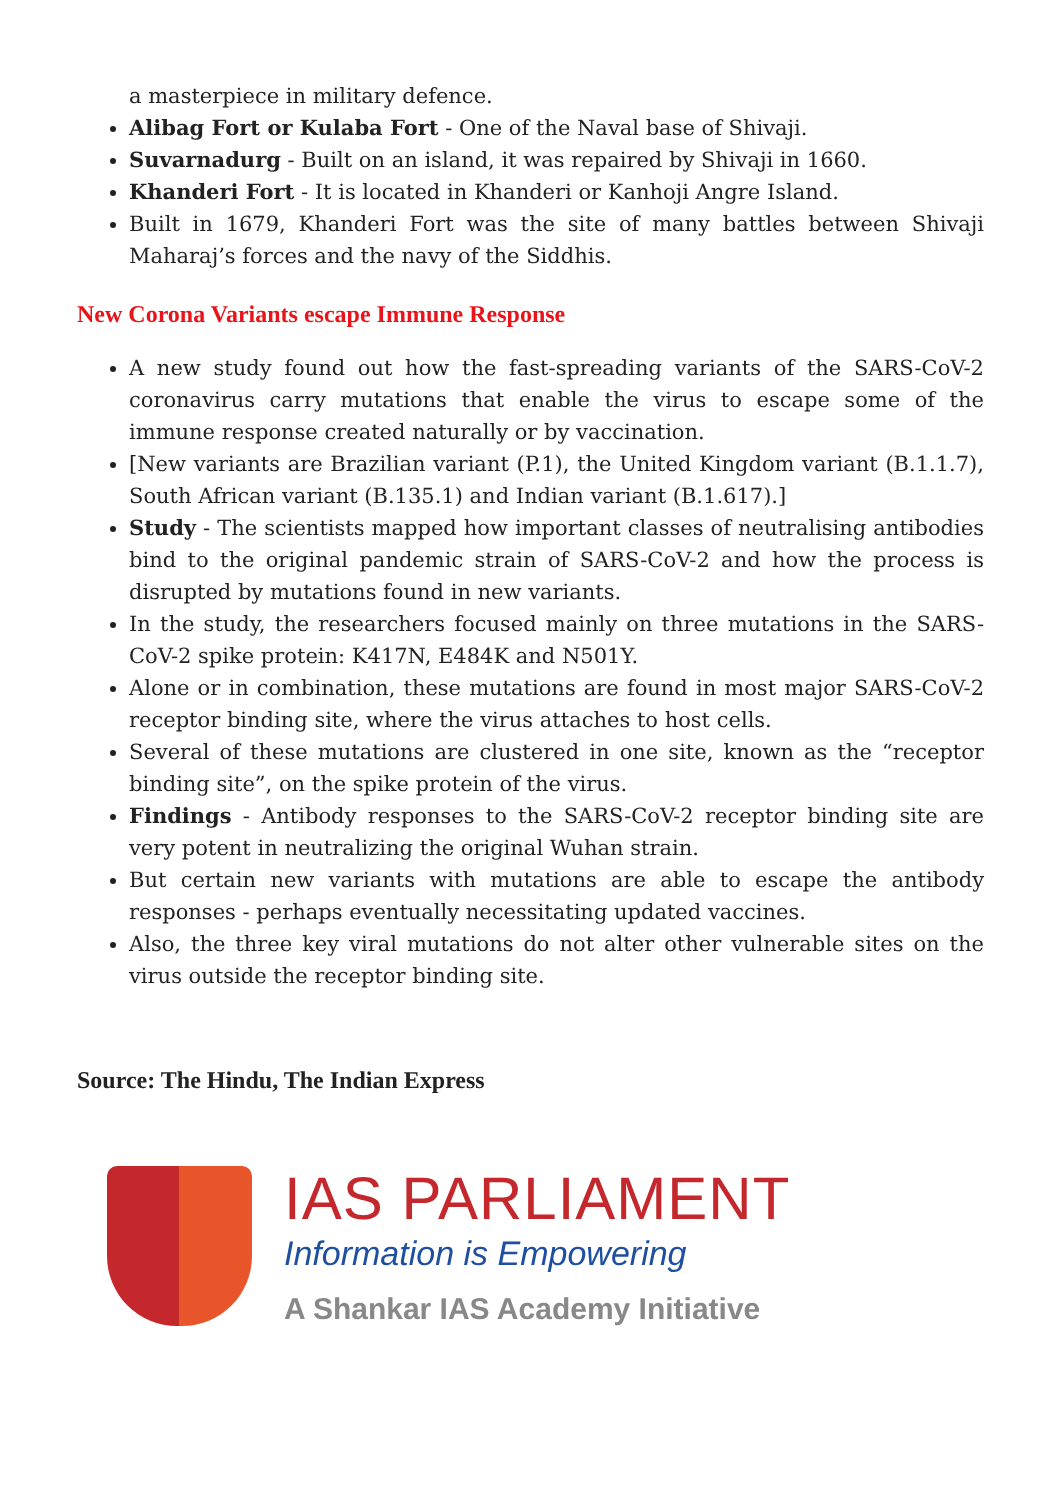a masterpiece in military defence.
Alibag Fort or Kulaba Fort - One of the Naval base of Shivaji.
Suvarnadurg - Built on an island, it was repaired by Shivaji in 1660.
Khanderi Fort - It is located in Khanderi or Kanhoji Angre Island.
Built in 1679, Khanderi Fort was the site of many battles between Shivaji Maharaj’s forces and the navy of the Siddhis.
New Corona Variants escape Immune Response
A new study found out how the fast-spreading variants of the SARS-CoV-2 coronavirus carry mutations that enable the virus to escape some of the immune response created naturally or by vaccination.
[New variants are Brazilian variant (P.1), the United Kingdom variant (B.1.1.7), South African variant (B.135.1) and Indian variant (B.1.617).]
Study - The scientists mapped how important classes of neutralising antibodies bind to the original pandemic strain of SARS-CoV-2 and how the process is disrupted by mutations found in new variants.
In the study, the researchers focused mainly on three mutations in the SARS-CoV-2 spike protein: K417N, E484K and N501Y.
Alone or in combination, these mutations are found in most major SARS-CoV-2 receptor binding site, where the virus attaches to host cells.
Several of these mutations are clustered in one site, known as the “receptor binding site”, on the spike protein of the virus.
Findings - Antibody responses to the SARS-CoV-2 receptor binding site are very potent in neutralizing the original Wuhan strain.
But certain new variants with mutations are able to escape the antibody responses - perhaps eventually necessitating updated vaccines.
Also, the three key viral mutations do not alter other vulnerable sites on the virus outside the receptor binding site.
Source: The Hindu, The Indian Express
IAS PARLIAMENT
Information is Empowering
A Shankar IAS Academy Initiative